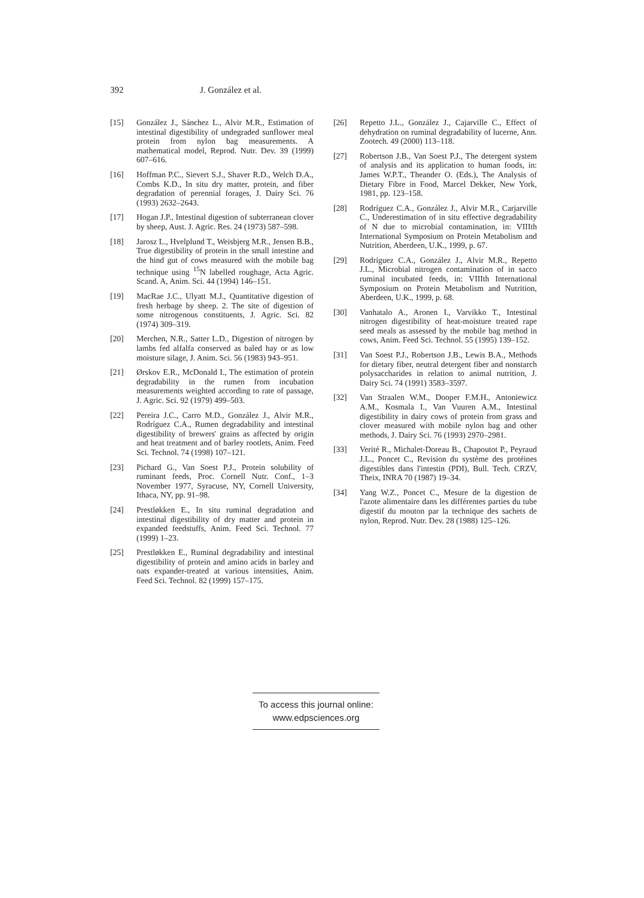392 J. González et al.
[15] González J., Sánchez L., Alvir M.R., Estimation of intestinal digestibility of undegraded sunflower meal protein from nylon bag measurements. A mathematical model, Reprod. Nutr. Dev. 39 (1999) 607–616.
[16] Hoffman P.C., Sievert S.J., Shaver R.D., Welch D.A., Combs K.D., In situ dry matter, protein, and fiber degradation of perennial forages, J. Dairy Sci. 76 (1993) 2632–2643.
[17] Hogan J.P., Intestinal digestion of subterranean clover by sheep, Aust. J. Agric. Res. 24 (1973) 587–598.
[18] Jarosz L., Hvelplund T., Weisbjerg M.R., Jensen B.B., True digestibility of protein in the small intestine and the hind gut of cows measured with the mobile bag technique using <sup>15</sup>N labelled roughage, Acta Agric. Scand. A, Anim. Sci. 44 (1994) 146–151.
[19] MacRae J.C., Ulyatt M.J., Quantitative digestion of fresh herbage by sheep. 2. The site of digestion of some nitrogenous constituents, J. Agric. Sci. 82 (1974) 309–319.
[20] Merchen, N.R., Satter L.D., Digestion of nitrogen by lambs fed alfalfa conserved as baled hay or as low moisture silage, J. Anim. Sci. 56 (1983) 943–951.
[21] Ørskov E.R., McDonald I., The estimation of protein degradability in the rumen from incubation measurements weighted according to rate of passage, J. Agric. Sci. 92 (1979) 499–503.
[22] Pereira J.C., Carro M.D., González J., Alvir M.R., Rodríguez C.A., Rumen degradability and intestinal digestibility of brewers' grains as affected by origin and heat treatment and of barley rootlets, Anim. Feed Sci. Technol. 74 (1998) 107–121.
[23] Pichard G., Van Soest P.J., Protein solubility of ruminant feeds, Proc. Cornell Nutr. Conf., 1–3 November 1977, Syracuse, NY, Cornell University, Ithaca, NY, pp. 91–98.
[24] Prestløkken E., In situ ruminal degradation and intestinal digestibility of dry matter and protein in expanded feedstuffs, Anim. Feed Sci. Technol. 77 (1999) 1–23.
[25] Prestløkken E., Ruminal degradability and intestinal digestibility of protein and amino acids in barley and oats expander-treated at various intensities, Anim. Feed Sci. Technol. 82 (1999) 157–175.
[26] Repetto J.L., González J., Cajarville C., Effect of dehydration on ruminal degradability of lucerne, Ann. Zootech. 49 (2000) 113–118.
[27] Robertson J.B., Van Soest P.J., The detergent system of analysis and its application to human foods, in: James W.P.T., Theander O. (Eds.), The Analysis of Dietary Fibre in Food, Marcel Dekker, New York, 1981, pp. 123–158.
[28] Rodríguez C.A., González J., Alvir M.R., Carjarville C., Underestimation of in situ effective degradability of N due to microbial contamination, in: VIIIth International Symposium on Protein Metabolism and Nutrition, Aberdeen, U.K., 1999, p. 67.
[29] Rodríguez C.A., González J., Alvir M.R., Repetto J.L., Microbial nitrogen contamination of in sacco ruminal incubated feeds, in: VIIIth International Symposium on Protein Metabolism and Nutrition, Aberdeen, U.K., 1999, p. 68.
[30] Vanhatalo A., Aronen I., Varvikko T., Intestinal nitrogen digestibility of heat-moisture treated rape seed meals as assessed by the mobile bag method in cows, Anim. Feed Sci. Technol. 55 (1995) 139–152.
[31] Van Soest P.J., Robertson J.B., Lewis B.A., Methods for dietary fiber, neutral detergent fiber and nonstarch polysaccharides in relation to animal nutrition, J. Dairy Sci. 74 (1991) 3583–3597.
[32] Van Straalen W.M., Dooper F.M.H., Antoniewicz A.M., Kosmala I., Van Vuuren A.M., Intestinal digestibility in dairy cows of protein from grass and clover measured with mobile nylon bag and other methods, J. Dairy Sci. 76 (1993) 2970–2981.
[33] Verité R., Michalet-Doreau B., Chapoutot P., Peyraud J.L., Poncet C., Revision du système des protéines digestibles dans l'intestin (PDI), Bull. Tech. CRZV, Theix, INRA 70 (1987) 19–34.
[34] Yang W.Z., Poncet C., Mesure de la digestion de l'azote alimentaire dans les différentes parties du tube digestif du mouton par la technique des sachets de nylon, Reprod. Nutr. Dev. 28 (1988) 125–126.
To access this journal online:
www.edpsciences.org